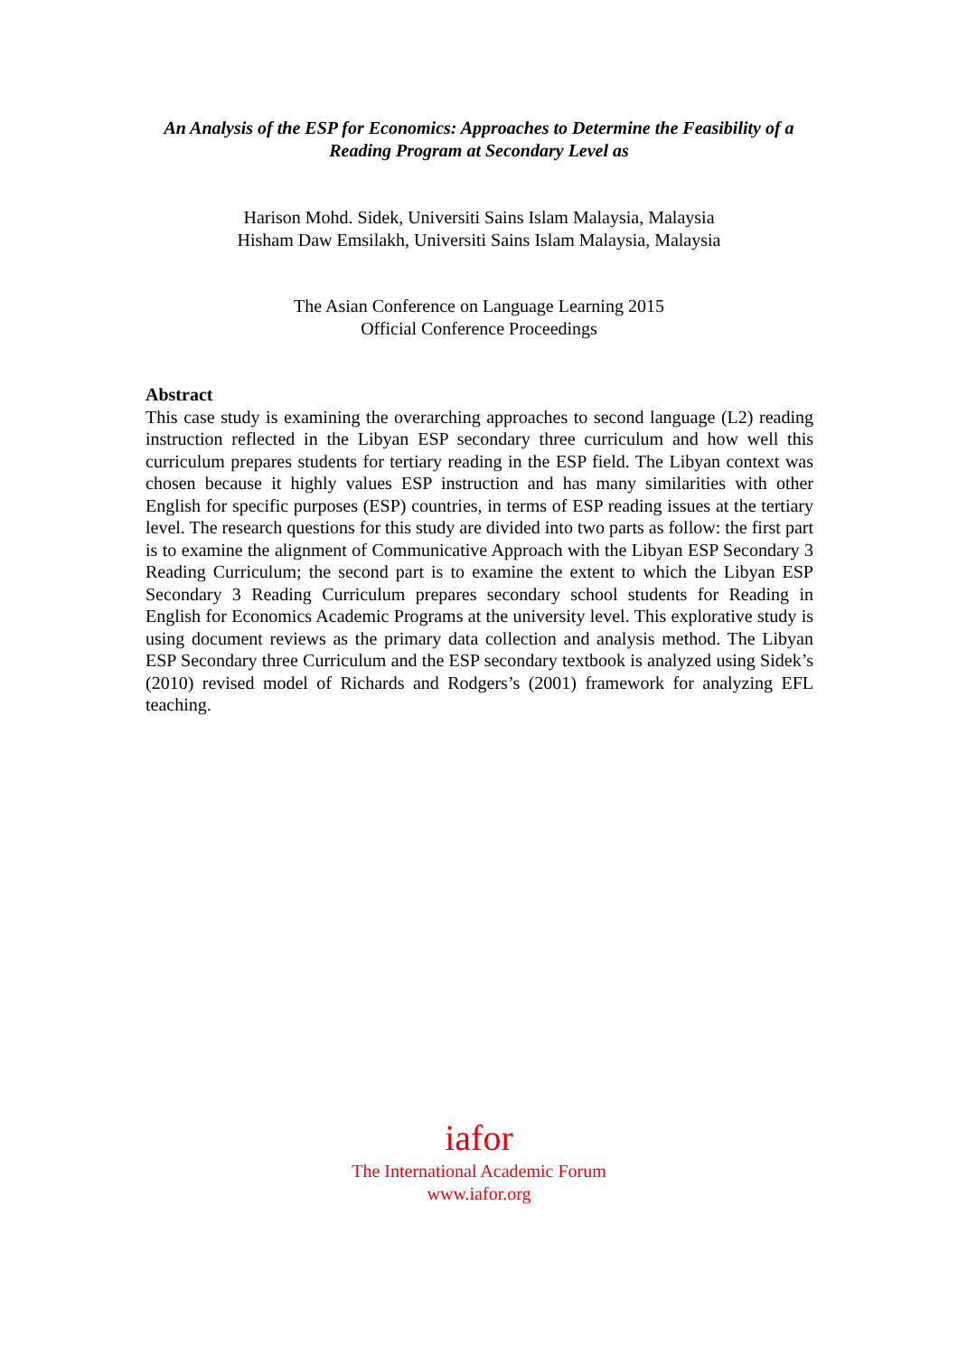An Analysis of the ESP for Economics: Approaches to Determine the Feasibility of a Reading Program at Secondary Level as
Harison Mohd. Sidek, Universiti Sains Islam Malaysia, Malaysia
Hisham Daw Emsilakh, Universiti Sains Islam Malaysia, Malaysia
The Asian Conference on Language Learning 2015
Official Conference Proceedings
Abstract
This case study is examining the overarching approaches to second language (L2) reading instruction reflected in the Libyan ESP secondary three curriculum and how well this curriculum prepares students for tertiary reading in the ESP field. The Libyan context was chosen because it highly values ESP instruction and has many similarities with other English for specific purposes (ESP) countries, in terms of ESP reading issues at the tertiary level. The research questions for this study are divided into two parts as follow: the first part is to examine the alignment of Communicative Approach with the Libyan ESP Secondary 3 Reading Curriculum; the second part is to examine the extent to which the Libyan ESP Secondary 3 Reading Curriculum prepares secondary school students for Reading in English for Economics Academic Programs at the university level. This explorative study is using document reviews as the primary data collection and analysis method. The Libyan ESP Secondary three Curriculum and the ESP secondary textbook is analyzed using Sidek’s (2010) revised model of Richards and Rodgers’s (2001) framework for analyzing EFL teaching.
iafor
The International Academic Forum
www.iafor.org